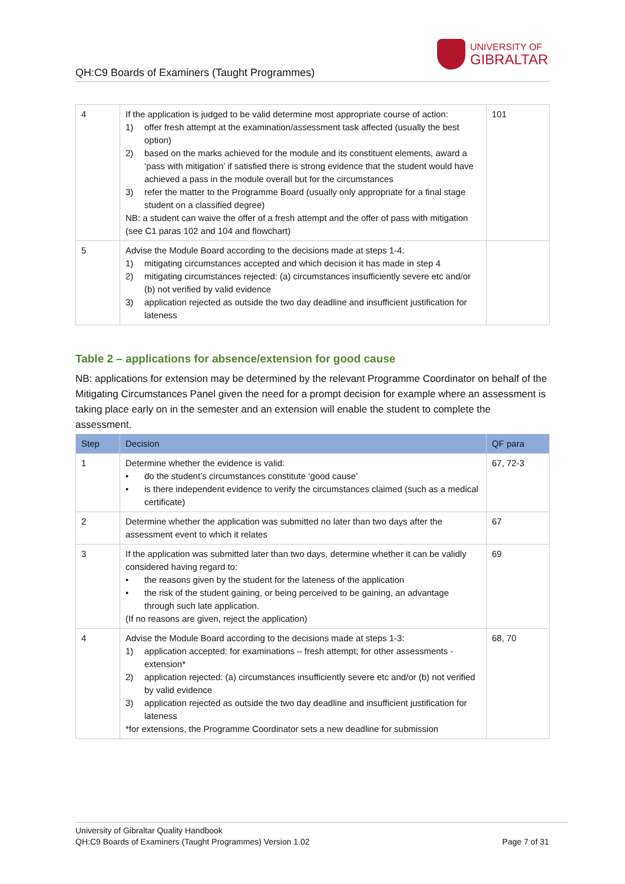UNIVERSITY OF
GIBRALTAR
QH:C9 Boards of Examiners (Taught Programmes)
| 4 | If the application is judged to be valid determine most appropriate course of action: 1) offer fresh attempt at the examination/assessment task affected (usually the best option) 2) based on the marks achieved for the module and its constituent elements, award a ‘pass with mitigation’ if satisfied there is strong evidence that the student would have achieved a pass in the module overall but for the circumstances 3) refer the matter to the Programme Board (usually only appropriate for a final stage student on a classified degree) NB: a student can waive the offer of a fresh attempt and the offer of pass with mitigation (see C1 paras 102 and 104 and flowchart) | 101 |
| 5 | Advise the Module Board according to the decisions made at steps 1-4: 1) mitigating circumstances accepted and which decision it has made in step 4 2) mitigating circumstances rejected: (a) circumstances insufficiently severe etc and/or (b) not verified by valid evidence 3) application rejected as outside the two day deadline and insufficient justification for lateness | |
Table 2 – applications for absence/extension for good cause
NB: applications for extension may be determined by the relevant Programme Coordinator on behalf of the Mitigating Circumstances Panel given the need for a prompt decision for example where an assessment is taking place early on in the semester and an extension will enable the student to complete the assessment.
| Step | Decision | QF para |
| --- | --- | --- |
| 1 | Determine whether the evidence is valid: • do the student’s circumstances constitute ‘good cause’ • is there independent evidence to verify the circumstances claimed (such as a medical certificate) | 67, 72-3 |
| 2 | Determine whether the application was submitted no later than two days after the assessment event to which it relates | 67 |
| 3 | If the application was submitted later than two days, determine whether it can be validly considered having regard to: • the reasons given by the student for the lateness of the application • the risk of the student gaining, or being perceived to be gaining, an advantage through such late application. (If no reasons are given, reject the application) | 69 |
| 4 | Advise the Module Board according to the decisions made at steps 1-3: 1) application accepted: for examinations – fresh attempt; for other assessments - extension* 2) application rejected: (a) circumstances insufficiently severe etc and/or (b) not verified by valid evidence 3) application rejected as outside the two day deadline and insufficient justification for lateness *for extensions, the Programme Coordinator sets a new deadline for submission | 68, 70 |
University of Gibraltar Quality Handbook
QH:C9 Boards of Examiners (Taught Programmes) Version 1.02 Page 7 of 31